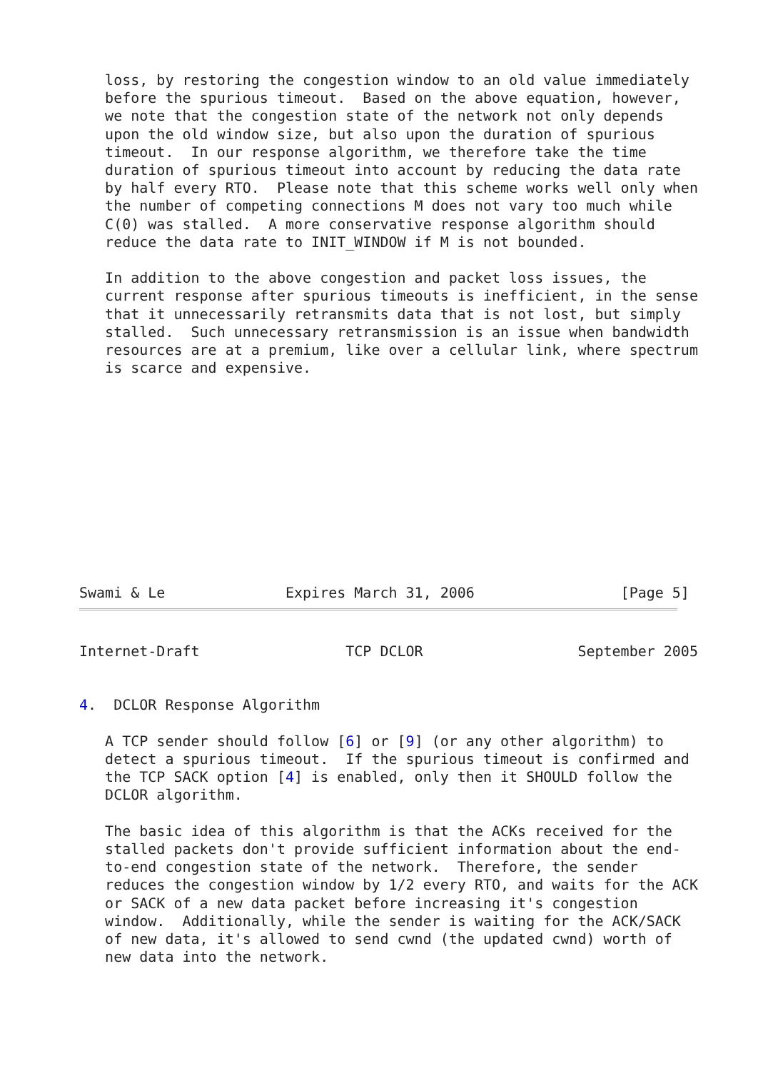loss, by restoring the congestion window to an old value immediately
   before the spurious timeout.  Based on the above equation, however,
   we note that the congestion state of the network not only depends
   upon the old window size, but also upon the duration of spurious
   timeout.  In our response algorithm, we therefore take the time
   duration of spurious timeout into account by reducing the data rate
   by half every RTO.  Please note that this scheme works well only when
   the number of competing connections M does not vary too much while
   C(0) was stalled.  A more conservative response algorithm should
   reduce the data rate to INIT_WINDOW if M is not bounded.

   In addition to the above congestion and packet loss issues, the
   current response after spurious timeouts is inefficient, in the sense
   that it unnecessarily retransmits data that is not lost, but simply
   stalled.  Such unnecessary retransmission is an issue when bandwidth
   resources are at a premium, like over a cellular link, where spectrum
   is scarce and expensive.
Swami & Le              Expires March 31, 2006                 [Page 5]
Internet-Draft                 TCP DCLOR                  September 2005


4.  DCLOR Response Algorithm

   A TCP sender should follow [6] or [9] (or any other algorithm) to
   detect a spurious timeout.  If the spurious timeout is confirmed and
   the TCP SACK option [4] is enabled, only then it SHOULD follow the
   DCLOR algorithm.

   The basic idea of this algorithm is that the ACKs received for the
   stalled packets don't provide sufficient information about the end-
   to-end congestion state of the network.  Therefore, the sender
   reduces the congestion window by 1/2 every RTO, and waits for the ACK
   or SACK of a new data packet before increasing it's congestion
   window.  Additionally, while the sender is waiting for the ACK/SACK
   of new data, it's allowed to send cwnd (the updated cwnd) worth of
   new data into the network.